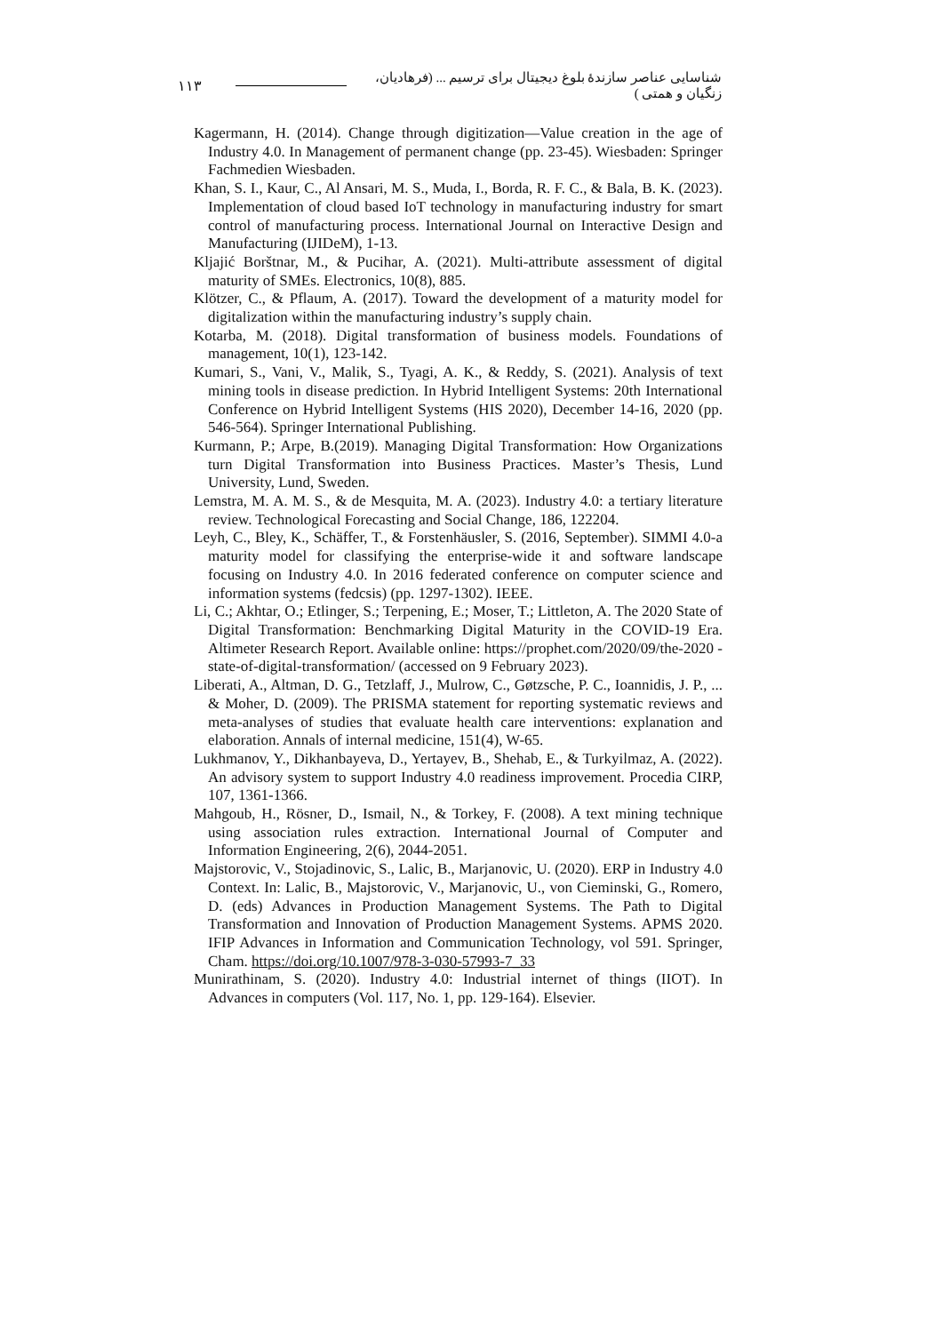۱۱۳ شناسایی عناصر سازندۀ بلوغ دیجیتال برای ترسیم ... (فرهادیان، زنگیان و همتی )
Kagermann, H. (2014). Change through digitization—Value creation in the age of Industry 4.0. In Management of permanent change (pp. 23-45). Wiesbaden: Springer Fachmedien Wiesbaden.
Khan, S. I., Kaur, C., Al Ansari, M. S., Muda, I., Borda, R. F. C., & Bala, B. K. (2023). Implementation of cloud based IoT technology in manufacturing industry for smart control of manufacturing process. International Journal on Interactive Design and Manufacturing (IJIDeM), 1-13.
Kljajić Borštnar, M., & Pucihar, A. (2021). Multi-attribute assessment of digital maturity of SMEs. Electronics, 10(8), 885.
Klötzer, C., & Pflaum, A. (2017). Toward the development of a maturity model for digitalization within the manufacturing industry’s supply chain.
Kotarba, M. (2018). Digital transformation of business models. Foundations of management, 10(1), 123-142.
Kumari, S., Vani, V., Malik, S., Tyagi, A. K., & Reddy, S. (2021). Analysis of text mining tools in disease prediction. In Hybrid Intelligent Systems: 20th International Conference on Hybrid Intelligent Systems (HIS 2020), December 14-16, 2020 (pp. 546-564). Springer International Publishing.
Kurmann, P.; Arpe, B.(2019). Managing Digital Transformation: How Organizations turn Digital Transformation into Business Practices. Master’s Thesis, Lund University, Lund, Sweden.
Lemstra, M. A. M. S., & de Mesquita, M. A. (2023). Industry 4.0: a tertiary literature review. Technological Forecasting and Social Change, 186, 122204.
Leyh, C., Bley, K., Schäffer, T., & Forstenhäusler, S. (2016, September). SIMMI 4.0-a maturity model for classifying the enterprise-wide it and software landscape focusing on Industry 4.0. In 2016 federated conference on computer science and information systems (fedcsis) (pp. 1297-1302). IEEE.
Li, C.; Akhtar, O.; Etlinger, S.; Terpening, E.; Moser, T.; Littleton, A. The 2020 State of Digital Transformation: Benchmarking Digital Maturity in the COVID-19 Era. Altimeter Research Report. Available online: https://prophet.com/2020/09/the-2020 -state-of-digital-transformation/ (accessed on 9 February 2023).
Liberati, A., Altman, D. G., Tetzlaff, J., Mulrow, C., Gøtzsche, P. C., Ioannidis, J. P., ... & Moher, D. (2009). The PRISMA statement for reporting systematic reviews and meta-analyses of studies that evaluate health care interventions: explanation and elaboration. Annals of internal medicine, 151(4), W-65.
Lukhmanov, Y., Dikhanbayeva, D., Yertayev, B., Shehab, E., & Turkyilmaz, A. (2022). An advisory system to support Industry 4.0 readiness improvement. Procedia CIRP, 107, 1361-1366.
Mahgoub, H., Rösner, D., Ismail, N., & Torkey, F. (2008). A text mining technique using association rules extraction. International Journal of Computer and Information Engineering, 2(6), 2044-2051.
Majstorovic, V., Stojadinovic, S., Lalic, B., Marjanovic, U. (2020). ERP in Industry 4.0 Context. In: Lalic, B., Majstorovic, V., Marjanovic, U., von Cieminski, G., Romero, D. (eds) Advances in Production Management Systems. The Path to Digital Transformation and Innovation of Production Management Systems. APMS 2020. IFIP Advances in Information and Communication Technology, vol 591. Springer, Cham. https://doi.org/10.1007/978-3-030-57993-7_33
Munirathinam, S. (2020). Industry 4.0: Industrial internet of things (IIOT). In Advances in computers (Vol. 117, No. 1, pp. 129-164). Elsevier.